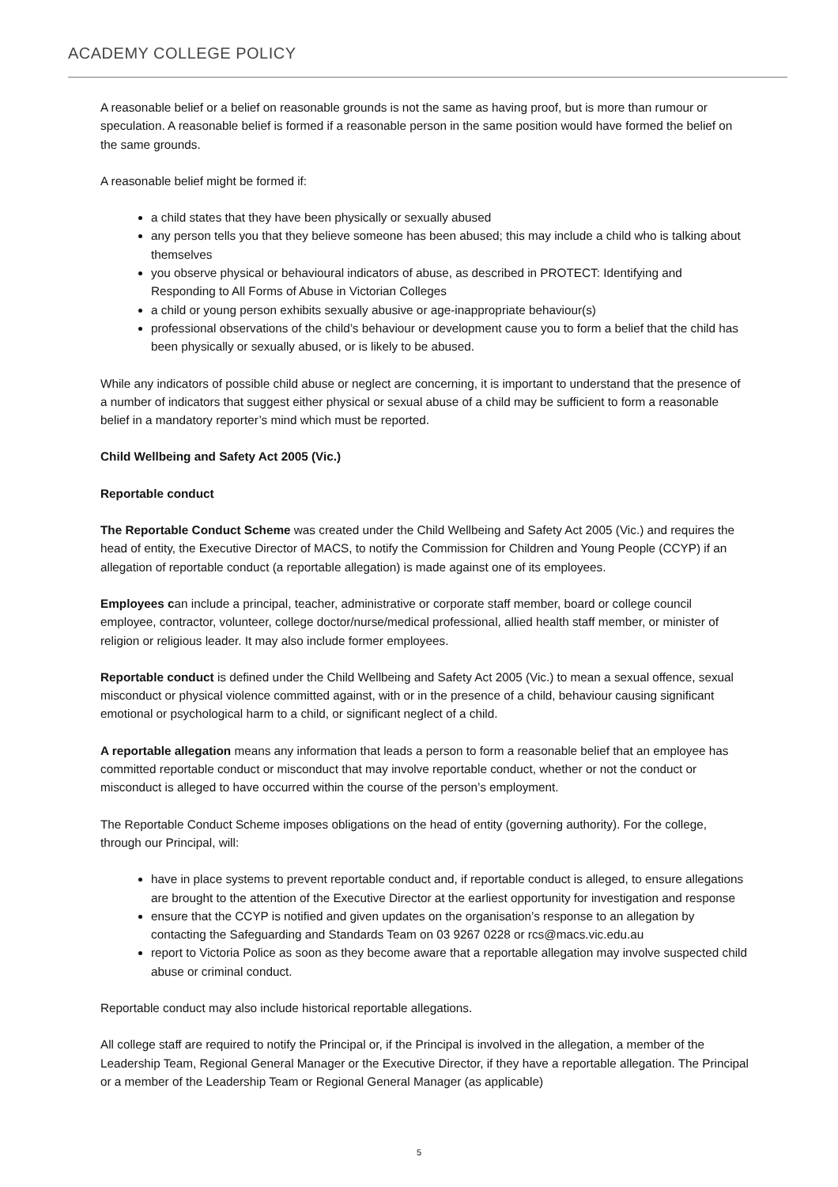ACADEMY COLLEGE POLICY
A reasonable belief or a belief on reasonable grounds is not the same as having proof, but is more than rumour or speculation. A reasonable belief is formed if a reasonable person in the same position would have formed the belief on the same grounds.
A reasonable belief might be formed if:
a child states that they have been physically or sexually abused
any person tells you that they believe someone has been abused; this may include a child who is talking about themselves
you observe physical or behavioural indicators of abuse, as described in PROTECT: Identifying and Responding to All Forms of Abuse in Victorian Colleges
a child or young person exhibits sexually abusive or age-inappropriate behaviour(s)
professional observations of the child’s behaviour or development cause you to form a belief that the child has been physically or sexually abused, or is likely to be abused.
While any indicators of possible child abuse or neglect are concerning, it is important to understand that the presence of a number of indicators that suggest either physical or sexual abuse of a child may be sufficient to form a reasonable belief in a mandatory reporter’s mind which must be reported.
Child Wellbeing and Safety Act 2005 (Vic.)
Reportable conduct
The Reportable Conduct Scheme was created under the Child Wellbeing and Safety Act 2005 (Vic.) and requires the head of entity, the Executive Director of MACS, to notify the Commission for Children and Young People (CCYP) if an allegation of reportable conduct (a reportable allegation) is made against one of its employees.
Employees can include a principal, teacher, administrative or corporate staff member, board or college council employee, contractor, volunteer, college doctor/nurse/medical professional, allied health staff member, or minister of religion or religious leader. It may also include former employees.
Reportable conduct is defined under the Child Wellbeing and Safety Act 2005 (Vic.) to mean a sexual offence, sexual misconduct or physical violence committed against, with or in the presence of a child, behaviour causing significant emotional or psychological harm to a child, or significant neglect of a child.
A reportable allegation means any information that leads a person to form a reasonable belief that an employee has committed reportable conduct or misconduct that may involve reportable conduct, whether or not the conduct or misconduct is alleged to have occurred within the course of the person’s employment.
The Reportable Conduct Scheme imposes obligations on the head of entity (governing authority). For the college, through our Principal, will:
have in place systems to prevent reportable conduct and, if reportable conduct is alleged, to ensure allegations are brought to the attention of the Executive Director at the earliest opportunity for investigation and response
ensure that the CCYP is notified and given updates on the organisation’s response to an allegation by contacting the Safeguarding and Standards Team on 03 9267 0228 or rcs@macs.vic.edu.au
report to Victoria Police as soon as they become aware that a reportable allegation may involve suspected child abuse or criminal conduct.
Reportable conduct may also include historical reportable allegations.
All college staff are required to notify the Principal or, if the Principal is involved in the allegation, a member of the Leadership Team, Regional General Manager or the Executive Director, if they have a reportable allegation. The Principal or a member of the Leadership Team or Regional General Manager (as applicable)
5